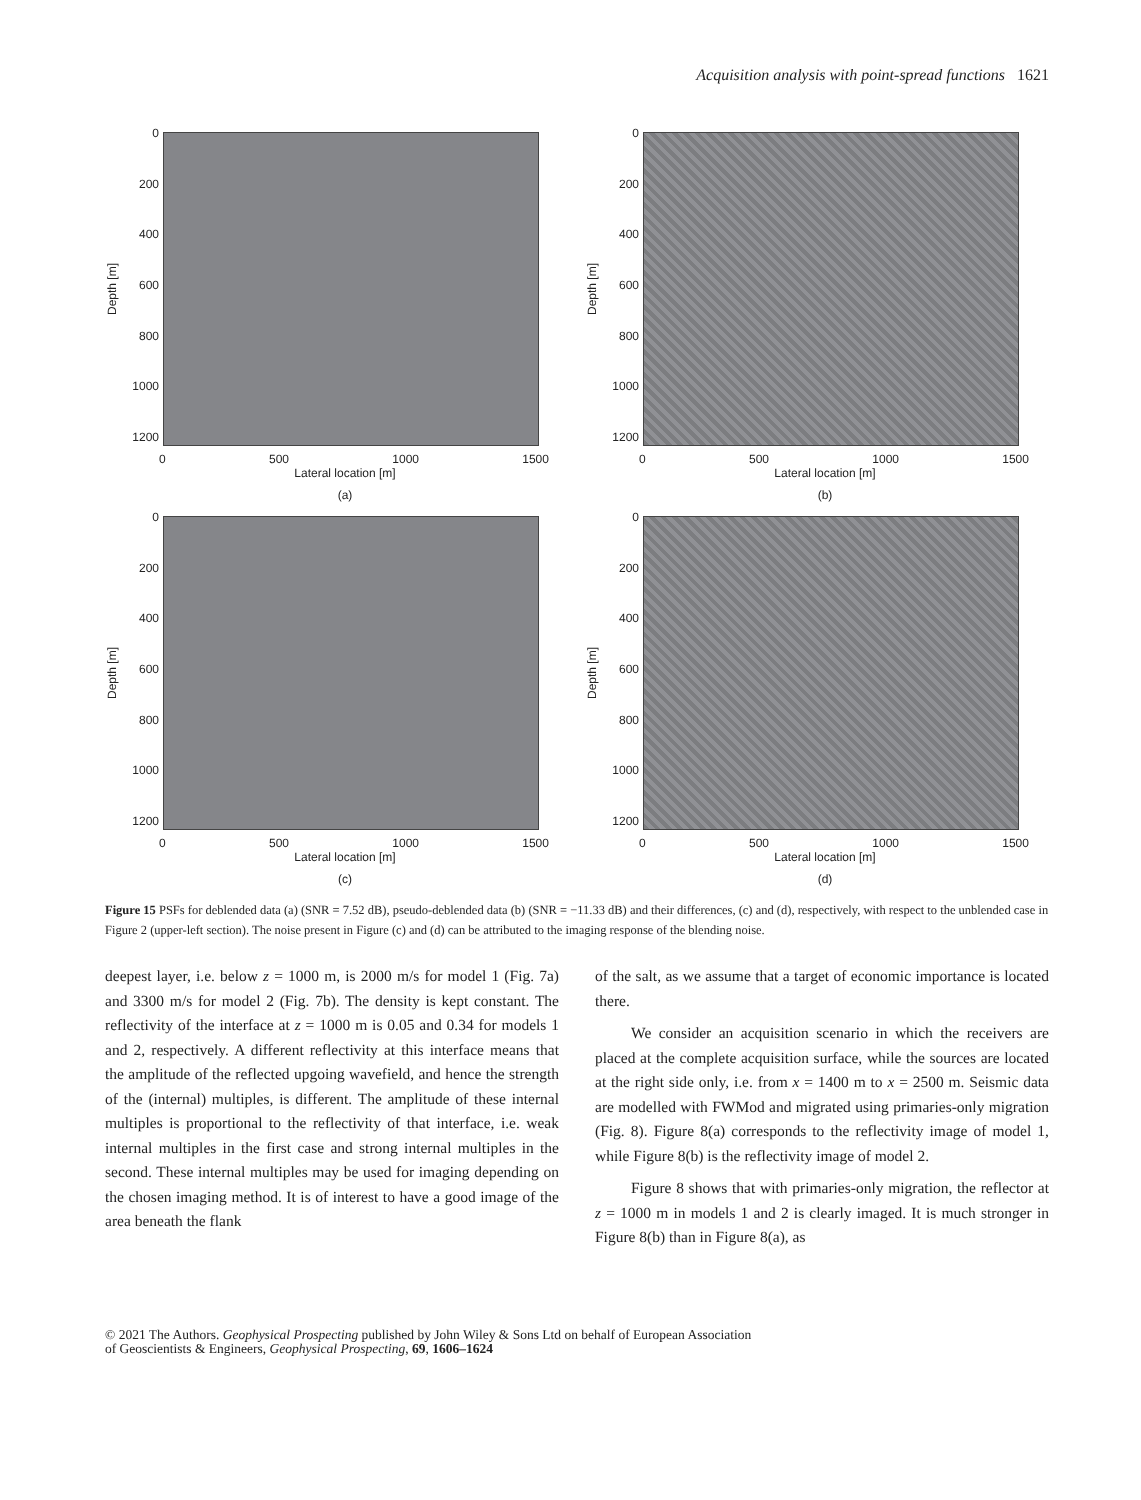Acquisition analysis with point-spread functions 1621
Depth [m]
0
200
400
600
800
1000
1200
0 500 1000 1500
Lateral location [m]
(a)
Depth [m]
0
200
400
600
800
1000
1200
0 500 1000 1500
Lateral location [m]
(b)
Depth [m]
0
200
400
600
800
1000
1200
0 500 1000 1500
Lateral location [m]
(c)
Depth [m]
0
200
400
600
800
1000
1200
0 500 1000 1500
Lateral location [m]
(d)
Figure 15 PSFs for deblended data (a) (SNR = 7.52 dB), pseudo-deblended data (b) (SNR = −11.33 dB) and their differences, (c) and (d), respectively, with respect to the unblended case in Figure 2 (upper-left section). The noise present in Figure (c) and (d) can be attributed to the imaging response of the blending noise.
deepest layer, i.e. below z = 1000 m, is 2000 m/s for model 1 (Fig. 7a) and 3300 m/s for model 2 (Fig. 7b). The density is kept constant. The reflectivity of the interface at z = 1000 m is 0.05 and 0.34 for models 1 and 2, respectively. A different reflectivity at this interface means that the amplitude of the reflected upgoing wavefield, and hence the strength of the (internal) multiples, is different. The amplitude of these internal multiples is proportional to the reflectivity of that interface, i.e. weak internal multiples in the first case and strong internal multiples in the second. These internal multiples may be used for imaging depending on the chosen imaging method. It is of interest to have a good image of the area beneath the flank
of the salt, as we assume that a target of economic importance is located there.
We consider an acquisition scenario in which the receivers are placed at the complete acquisition surface, while the sources are located at the right side only, i.e. from x = 1400 m to x = 2500 m. Seismic data are modelled with FWMod and migrated using primaries-only migration (Fig. 8). Figure 8(a) corresponds to the reflectivity image of model 1, while Figure 8(b) is the reflectivity image of model 2.
Figure 8 shows that with primaries-only migration, the reflector at z = 1000 m in models 1 and 2 is clearly imaged. It is much stronger in Figure 8(b) than in Figure 8(a), as
© 2021 The Authors. Geophysical Prospecting published by John Wiley & Sons Ltd on behalf of European Association
of Geoscientists & Engineers, Geophysical Prospecting, 69, 1606–1624